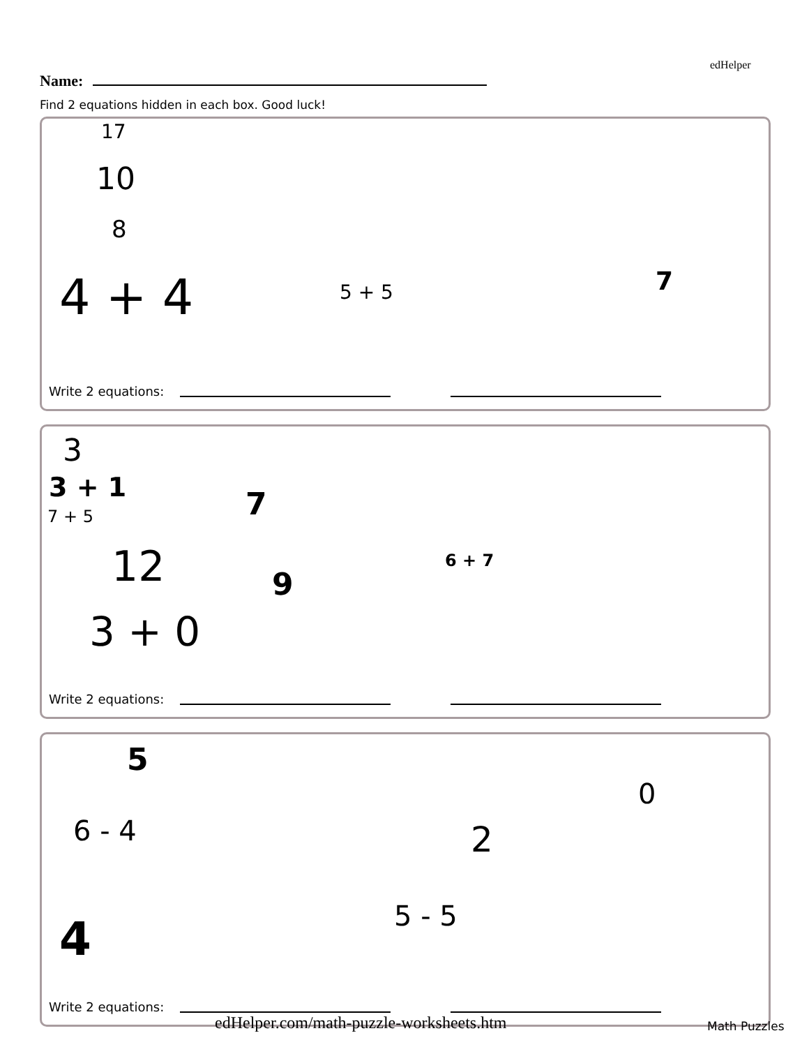edHelper
Name:
Find 2 equations hidden in each box. Good luck!
17
10
8
4 + 4 5 + 5 7
Write 2 equations:
3
3 + 1
7 + 5 7
12 9
6 + 7
3 + 0
Write 2 equations:
5
0
6 - 4 2
5 - 5
4
Write 2 equations:
edHelper.com/math-puzzle-worksheets.htm
Math Puzzles